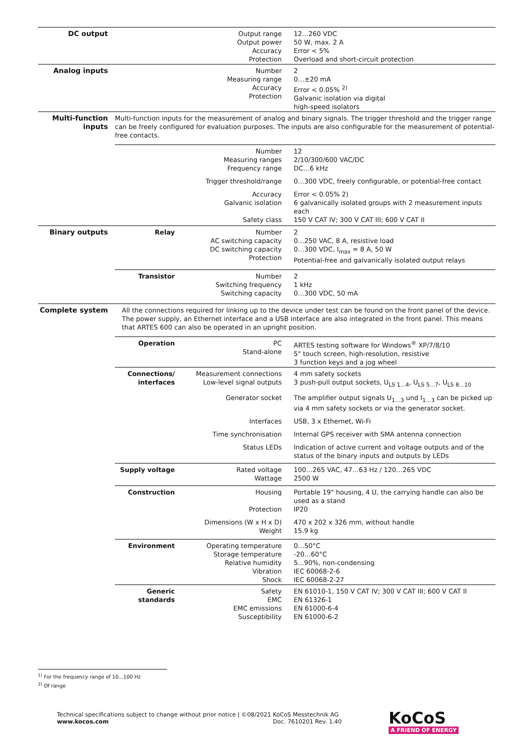| DC output | | Output range Output power Accuracy Protection | 12…260 VDC 50 W, max. 2 A Error < 5% Overload and short-circuit protection |
| Analog inputs | | Number Measuring range Accuracy Protection | 2 0…±20 mA Error < 0.05% <sup>2)</sup> Galvanic isolation via digital high-speed isolators |
| Multi-function inputs | Multi-function inputs for the measurement of analog and binary signals. The trigger threshold and the trigger range can be freely configured for evaluation purposes. The inputs are also configurable for the measurement of potential-free contacts. | | |
| | | Number Measuring ranges Frequency range | 12 2/10/300/600 VAC/DC DC…6 kHz |
| | | Trigger threshold/range | 0…300 VDC, freely configurable, or potential-free contact |
| | | Accuracy Galvanic isolation Safety class | Error < 0.05% 2) 6 galvanically isolated groups with 2 measurement inputs each 150 V CAT IV; 300 V CAT III; 600 V CAT II |
| Binary outputs | Relay | Number AC switching capacity DC switching capacity Protection | 2 0…250 VAC, 8 A, resistive load 0…300 VDC, I<sub>max</sub> = 8 A, 50 W Potential-free and galvanically isolated output relays |
| | Transistor | Number Switching frequency Switching capacity | 2 1 kHz 0…300 VDC, 50 mA |
| Complete system | All the connections required for linking up to the device under test can be found on the front panel of the device. The power supply, an Ethernet interface and a USB interface are also integrated in the front panel. This means that ARTES 600 can also be operated in an upright position. | | |
| | Operation | PC Stand-alone | ARTES testing software for Windows<sup>®</sup> XP/7/8/10 5" touch screen, high-resolution, resistive 3 function keys and a jog wheel |
| | Connections/ interfaces | Measurement connections Low-level signal outputs | 4 mm safety sockets 3 push-pull output sockets, U<sub>LS 1…4</sub>, U<sub>LS 5…7</sub>, U<sub>LS 8…10</sub> |
| | | Generator socket | The amplifier output signals U<sub>1…3</sub> und I<sub>1…3</sub> can be picked up via 4 mm safety sockets or via the generator socket. |
| | | Interfaces | USB, 3 x Ethernet, Wi-Fi |
| | | Time synchronisation | Internal GPS receiver with SMA antenna connection |
| | | Status LEDs | Indication of active current and voltage outputs and of the status of the binary inputs and outputs by LEDs |
| | Supply voltage | Rated voltage Wattage | 100…265 VAC, 47…63 Hz / 120…265 VDC 2500 W |
| | Construction | Housing Protection | Portable 19" housing, 4 U, the carrying handle can also be used as a stand IP20 |
| | | Dimensions (W x H x D) Weight | 470 x 202 x 326 mm, without handle 15.9 kg |
| | Environment | Operating temperature Storage temperature Relative humidity Vibration Shock | 0…50°C -20…60°C 5...90%, non-condensing IEC 60068-2-6 IEC 60068-2-27 |
| | Generic standards | Safety EMC EMC emissions Susceptibility | EN 61010-1, 150 V CAT IV; 300 V CAT III; 600 V CAT II EN 61326-1 EN 61000-6-4 EN 61000-6-2 |
<sup>1)</sup> For the frequency range of 10...100 Hz
<sup>2)</sup> Of range
Technical specifications subject to change without prior notice | ©08/2021 KoCoS Messtechnik AG
www.kocos.com Doc. 7610201 Rev. 1.40
KoCoS
A FRIEND OF ENERGY